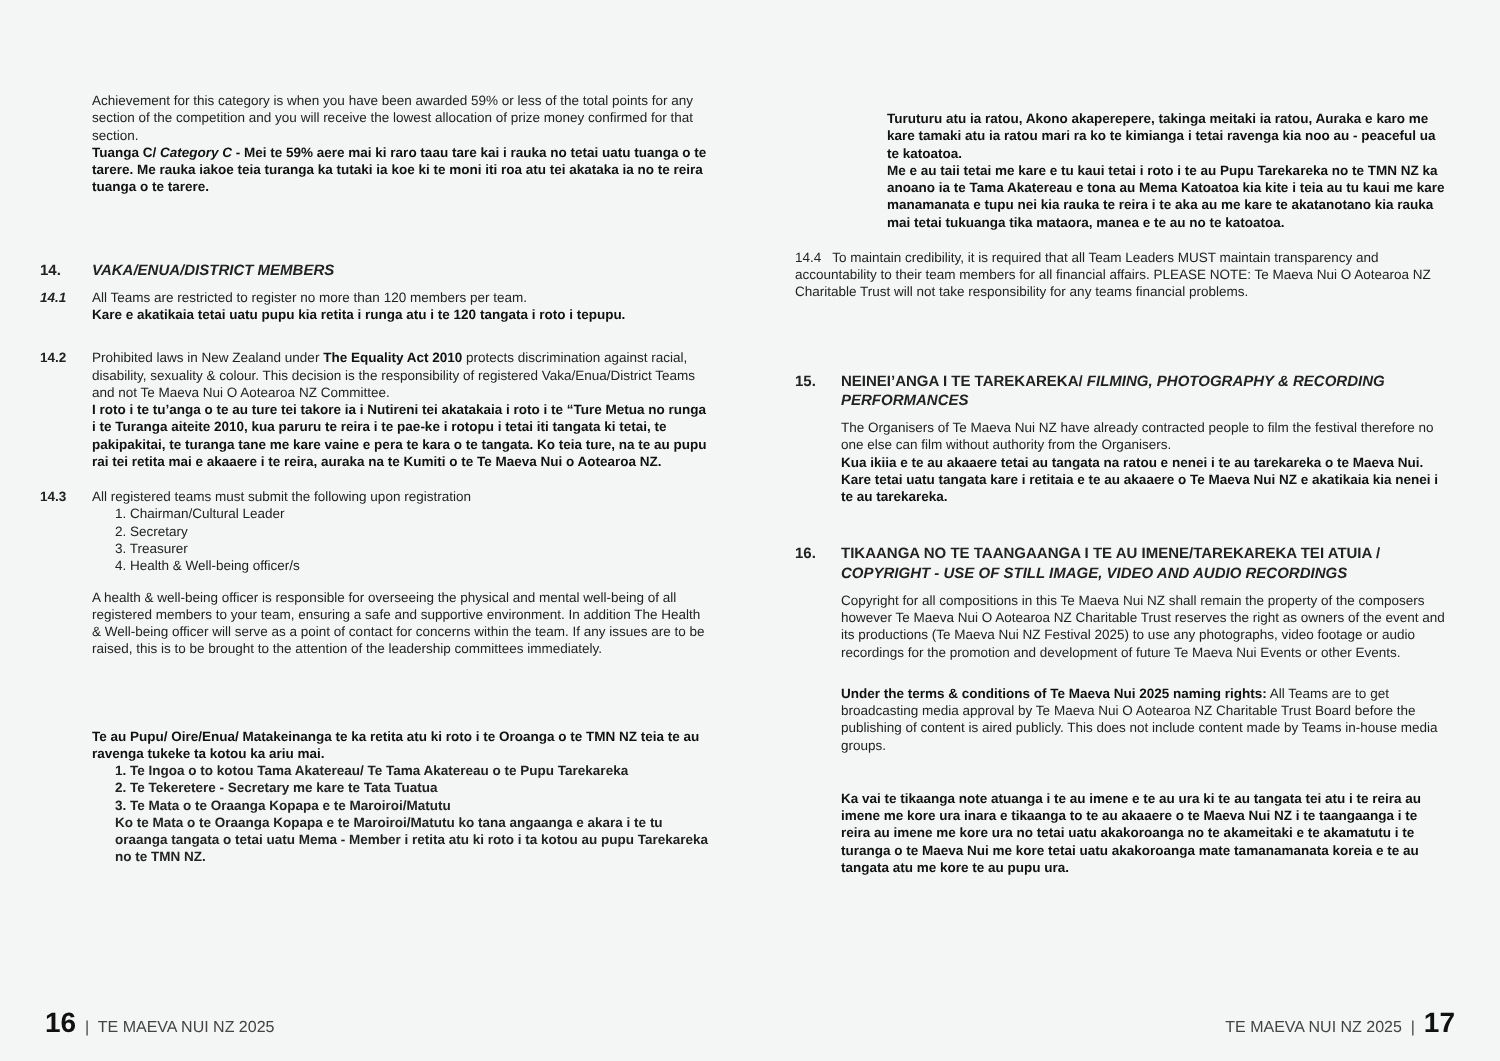Achievement for this category is when you have been awarded 59% or less of the total points for any section of the competition and you will receive the lowest allocation of prize money confirmed for that section.
Tuanga C/ Category C - Mei te 59% aere mai ki raro taau tare kai i rauka no tetai uatu tuanga o te tarere. Me rauka iakoe teia turanga ka tutaki ia koe ki te moni iti roa atu tei akataka ia no te reira tuanga o te tarere.
14. VAKA/ENUA/DISTRICT MEMBERS
14.1 All Teams are restricted to register no more than 120 members per team.
Kare e akatikaia tetai uatu pupu kia retita i runga atu i te 120 tangata i roto i tepupu.
14.2 Prohibited laws in New Zealand under The Equality Act 2010 protects discrimination against racial, disability, sexuality & colour. This decision is the responsibility of registered Vaka/Enua/District Teams and not Te Maeva Nui O Aotearoa NZ Committee.
I roto i te tu’anga o te au ture tei takore ia i Nutireni tei akatakaia i roto i te “Ture Metua no runga i te Turanga aiteite 2010, kua paruru te reira i te pae-ke i rotopu i tetai iti tangata ki tetai, te pakipakitai, te turanga tane me kare vaine e pera te kara o te tangata. Ko teia ture, na te au pupu rai tei retita mai e akaaere i te reira, auraka na te Kumiti o te Te Maeva Nui o Aotearoa NZ.
14.3 All registered teams must submit the following upon registration
1. Chairman/Cultural Leader
2. Secretary
3. Treasurer
4. Health & Well-being officer/s
A health & well-being officer is responsible for overseeing the physical and mental well-being of all registered members to your team, ensuring a safe and supportive environment. In addition The Health & Well-being officer will serve as a point of contact for concerns within the team. If any issues are to be raised, this is to be brought to the attention of the leadership committees immediately.
Te au Pupu/ Oire/Enua/ Matakeinanga te ka retita atu ki roto i te Oroanga o te TMN NZ teia te au ravenga tukeke ta kotou ka ariu mai.
1. Te Ingoa o to kotou Tama Akatereau/ Te Tama Akatereau o te Pupu Tarekareka
2. Te Tekeretere - Secretary me kare te Tata Tuatua
3. Te Mata o te Oraanga Kopapa e te Maroiroi/Matutu
Ko te Mata o te Oraanga Kopapa e te Maroiroi/Matutu ko tana angaanga e akara i te tu oraanga tangata o tetai uatu Mema - Member i retita atu ki roto i ta kotou au pupu Tarekareka no te TMN NZ.
16 | TE MAEVA NUI NZ 2025
Turuturu atu ia ratou, Akono akaperepere, takinga meitaki ia ratou, Auraka e karo me kare tamaki atu ia ratou mari ra ko te kimianga i tetai ravenga kia noo au - peaceful ua te katoatoa.
Me e au taii tetai me kare e tu kaui tetai i roto i te au Pupu Tarekareka no te TMN NZ ka anoano ia te Tama Akatereau e tona au Mema Katoatoa kia kite i teia au tu kaui me kare manamanata e tupu nei kia rauka te reira i te aka au me kare te akatanotano kia rauka mai tetai tukuanga tika mataora, manea e te au no te katoatoa.
14.4 To maintain credibility, it is required that all Team Leaders MUST maintain transparency and accountability to their team members for all financial affairs. PLEASE NOTE: Te Maeva Nui O Aotearoa NZ Charitable Trust will not take responsibility for any teams financial problems.
15. NEINEI’ANGA I TE TAREKAREKA/ FILMING, PHOTOGRAPHY & RECORDING PERFORMANCES
The Organisers of Te Maeva Nui NZ have already contracted people to film the festival therefore no one else can film without authority from the Organisers.
Kua ikiia e te au akaaere tetai au tangata na ratou e nenei i te au tarekareka o te Maeva Nui. Kare tetai uatu tangata kare i retitaia e te au akaaere o Te Maeva Nui NZ e akatikaia kia nenei i te au tarekareka.
16. TIKAANGA NO TE TAANGAANGA I TE AU IMENE/TAREKAREKA TEI ATUIA / COPYRIGHT - USE OF STILL IMAGE, VIDEO AND AUDIO RECORDINGS
Copyright for all compositions in this Te Maeva Nui NZ shall remain the property of the composers however Te Maeva Nui O Aotearoa NZ Charitable Trust reserves the right as owners of the event and its productions (Te Maeva Nui NZ Festival 2025) to use any photographs, video footage or audio recordings for the promotion and development of future Te Maeva Nui Events or other Events.
Under the terms & conditions of Te Maeva Nui 2025 naming rights: All Teams are to get broadcasting media approval by Te Maeva Nui O Aotearoa NZ Charitable Trust Board before the publishing of content is aired publicly. This does not include content made by Teams in-house media groups.
Ka vai te tikaanga note atuanga i te au imene e te au ura ki te au tangata tei atu i te reira au imene me kore ura inara e tikaanga to te au akaaere o te Maeva Nui NZ i te taangaanga i te reira au imene me kore ura no tetai uatu akakoroanga no te akameitaki e te akamatutu i te turanga o te Maeva Nui me kore tetai uatu akakoroanga mate tamanamanata koreia e te au tangata atu me kore te au pupu ura.
TE MAEVA NUI NZ 2025 | 17